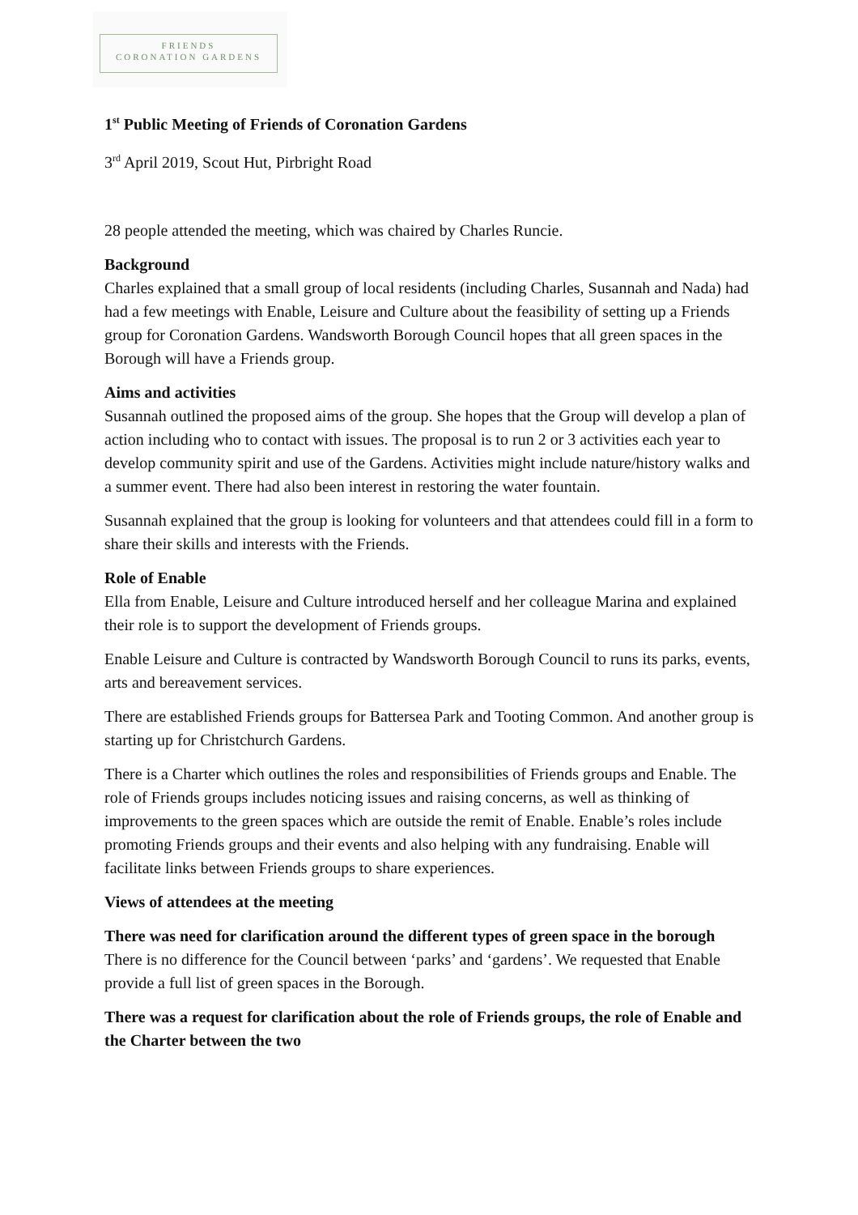FRIENDS
CORONATION GARDENS
1<sup>st</sup> Public Meeting of Friends of Coronation Gardens
3<sup>rd</sup> April 2019, Scout Hut, Pirbright Road
28 people attended the meeting, which was chaired by Charles Runcie.
Background
Charles explained that a small group of local residents (including Charles, Susannah and Nada) had had a few meetings with Enable, Leisure and Culture about the feasibility of setting up a Friends group for Coronation Gardens. Wandsworth Borough Council hopes that all green spaces in the Borough will have a Friends group.
Aims and activities
Susannah outlined the proposed aims of the group. She hopes that the Group will develop a plan of action including who to contact with issues. The proposal is to run 2 or 3 activities each year to develop community spirit and use of the Gardens. Activities might include nature/history walks and a summer event. There had also been interest in restoring the water fountain.
Susannah explained that the group is looking for volunteers and that attendees could fill in a form to share their skills and interests with the Friends.
Role of Enable
Ella from Enable, Leisure and Culture introduced herself and her colleague Marina and explained their role is to support the development of Friends groups.
Enable Leisure and Culture is contracted by Wandsworth Borough Council to runs its parks, events, arts and bereavement services.
There are established Friends groups for Battersea Park and Tooting Common. And another group is starting up for Christchurch Gardens.
There is a Charter which outlines the roles and responsibilities of Friends groups and Enable. The role of Friends groups includes noticing issues and raising concerns, as well as thinking of improvements to the green spaces which are outside the remit of Enable. Enable’s roles include promoting Friends groups and their events and also helping with any fundraising. Enable will facilitate links between Friends groups to share experiences.
Views of attendees at the meeting
There was need for clarification around the different types of green space in the borough
There is no difference for the Council between ‘parks’ and ‘gardens’. We requested that Enable provide a full list of green spaces in the Borough.
There was a request for clarification about the role of Friends groups, the role of Enable and the Charter between the two